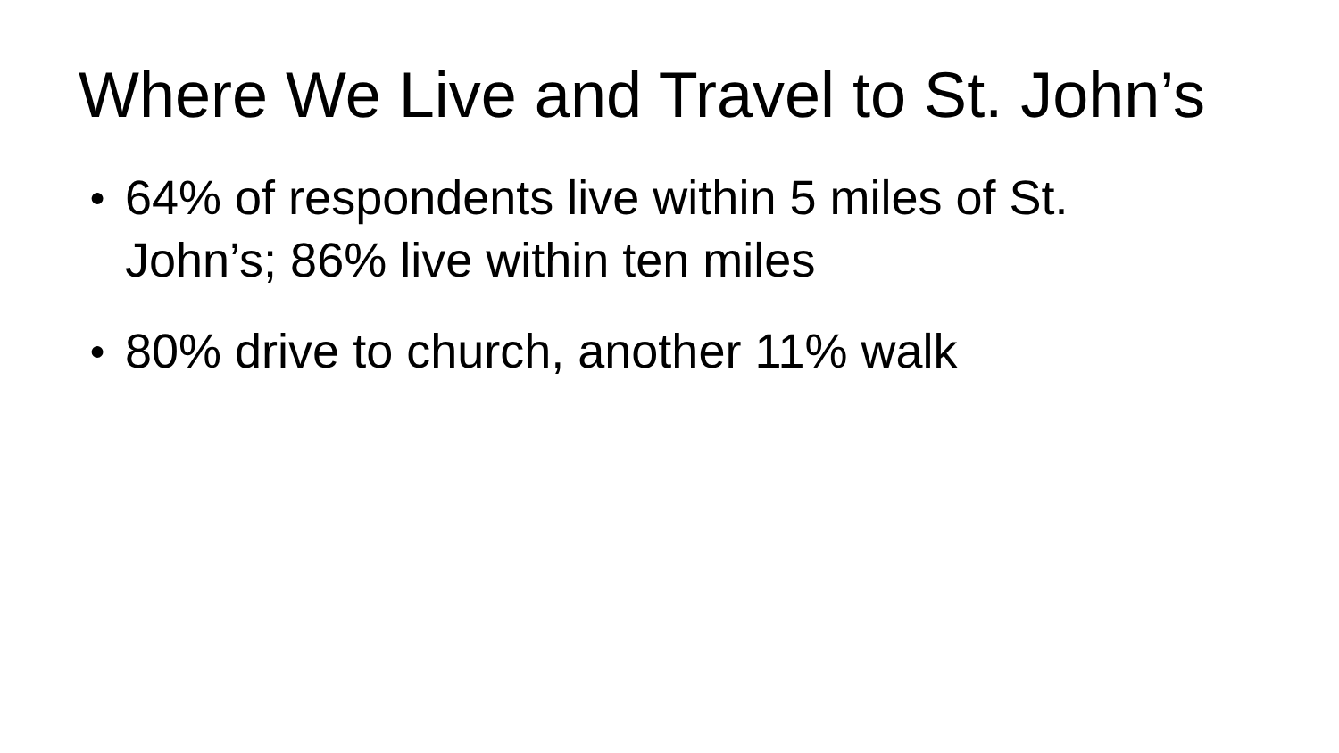Where We Live and Travel to St. John’s
● 64% of respondents live within 5 miles of St. John’s; 86% live within ten miles
● 80% drive to church, another 11% walk